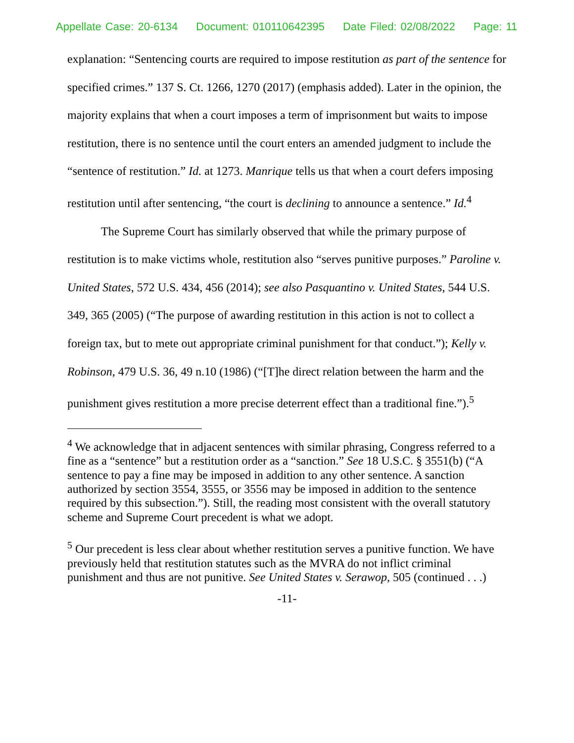Appellate Case: 20-6134 Document: 010110642395 Date Filed: 02/08/2022 Page: 11
explanation: “Sentencing courts are required to impose restitution as part of the sentence for specified crimes.” 137 S. Ct. 1266, 1270 (2017) (emphasis added). Later in the opinion, the majority explains that when a court imposes a term of imprisonment but waits to impose restitution, there is no sentence until the court enters an amended judgment to include the “sentence of restitution.” Id. at 1273. Manrique tells us that when a court defers imposing restitution until after sentencing, “the court is declining to announce a sentence.” Id.<sup>4</sup>
The Supreme Court has similarly observed that while the primary purpose of restitution is to make victims whole, restitution also “serves punitive purposes.” Paroline v. United States, 572 U.S. 434, 456 (2014); see also Pasquantino v. United States, 544 U.S. 349, 365 (2005) (“The purpose of awarding restitution in this action is not to collect a foreign tax, but to mete out appropriate criminal punishment for that conduct.”); Kelly v. Robinson, 479 U.S. 36, 49 n.10 (1986) (“[T]he direct relation between the harm and the punishment gives restitution a more precise deterrent effect than a traditional fine.”).<sup>5</sup>
<sup>4</sup> We acknowledge that in adjacent sentences with similar phrasing, Congress referred to a fine as a “sentence” but a restitution order as a “sanction.” See 18 U.S.C. § 3551(b) (“A sentence to pay a fine may be imposed in addition to any other sentence. A sanction authorized by section 3554, 3555, or 3556 may be imposed in addition to the sentence required by this subsection.”). Still, the reading most consistent with the overall statutory scheme and Supreme Court precedent is what we adopt.
<sup>5</sup> Our precedent is less clear about whether restitution serves a punitive function. We have previously held that restitution statutes such as the MVRA do not inflict criminal punishment and thus are not punitive. See United States v. Serawop, 505 (continued . . .)
-11-